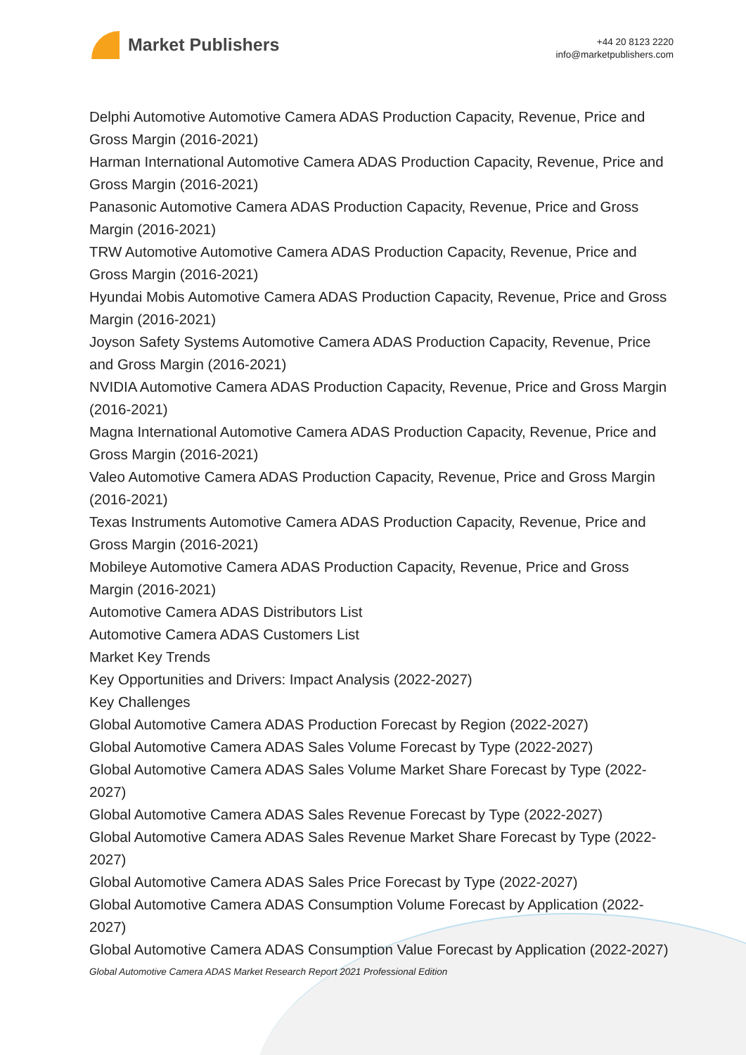Market Publishers
+44 20 8123 2220
info@marketpublishers.com
Delphi Automotive Automotive Camera ADAS Production Capacity, Revenue, Price and Gross Margin (2016-2021)
Harman International Automotive Camera ADAS Production Capacity, Revenue, Price and Gross Margin (2016-2021)
Panasonic Automotive Camera ADAS Production Capacity, Revenue, Price and Gross Margin (2016-2021)
TRW Automotive Automotive Camera ADAS Production Capacity, Revenue, Price and Gross Margin (2016-2021)
Hyundai Mobis Automotive Camera ADAS Production Capacity, Revenue, Price and Gross Margin (2016-2021)
Joyson Safety Systems Automotive Camera ADAS Production Capacity, Revenue, Price and Gross Margin (2016-2021)
NVIDIA Automotive Camera ADAS Production Capacity, Revenue, Price and Gross Margin (2016-2021)
Magna International Automotive Camera ADAS Production Capacity, Revenue, Price and Gross Margin (2016-2021)
Valeo Automotive Camera ADAS Production Capacity, Revenue, Price and Gross Margin (2016-2021)
Texas Instruments Automotive Camera ADAS Production Capacity, Revenue, Price and Gross Margin (2016-2021)
Mobileye Automotive Camera ADAS Production Capacity, Revenue, Price and Gross Margin (2016-2021)
Automotive Camera ADAS Distributors List
Automotive Camera ADAS Customers List
Market Key Trends
Key Opportunities and Drivers: Impact Analysis (2022-2027)
Key Challenges
Global Automotive Camera ADAS Production Forecast by Region (2022-2027)
Global Automotive Camera ADAS Sales Volume Forecast by Type (2022-2027)
Global Automotive Camera ADAS Sales Volume Market Share Forecast by Type (2022-2027)
Global Automotive Camera ADAS Sales Revenue Forecast by Type (2022-2027)
Global Automotive Camera ADAS Sales Revenue Market Share Forecast by Type (2022-2027)
Global Automotive Camera ADAS Sales Price Forecast by Type (2022-2027)
Global Automotive Camera ADAS Consumption Volume Forecast by Application (2022-2027)
Global Automotive Camera ADAS Consumption Value Forecast by Application (2022-2027)
Global Automotive Camera ADAS Market Research Report 2021 Professional Edition